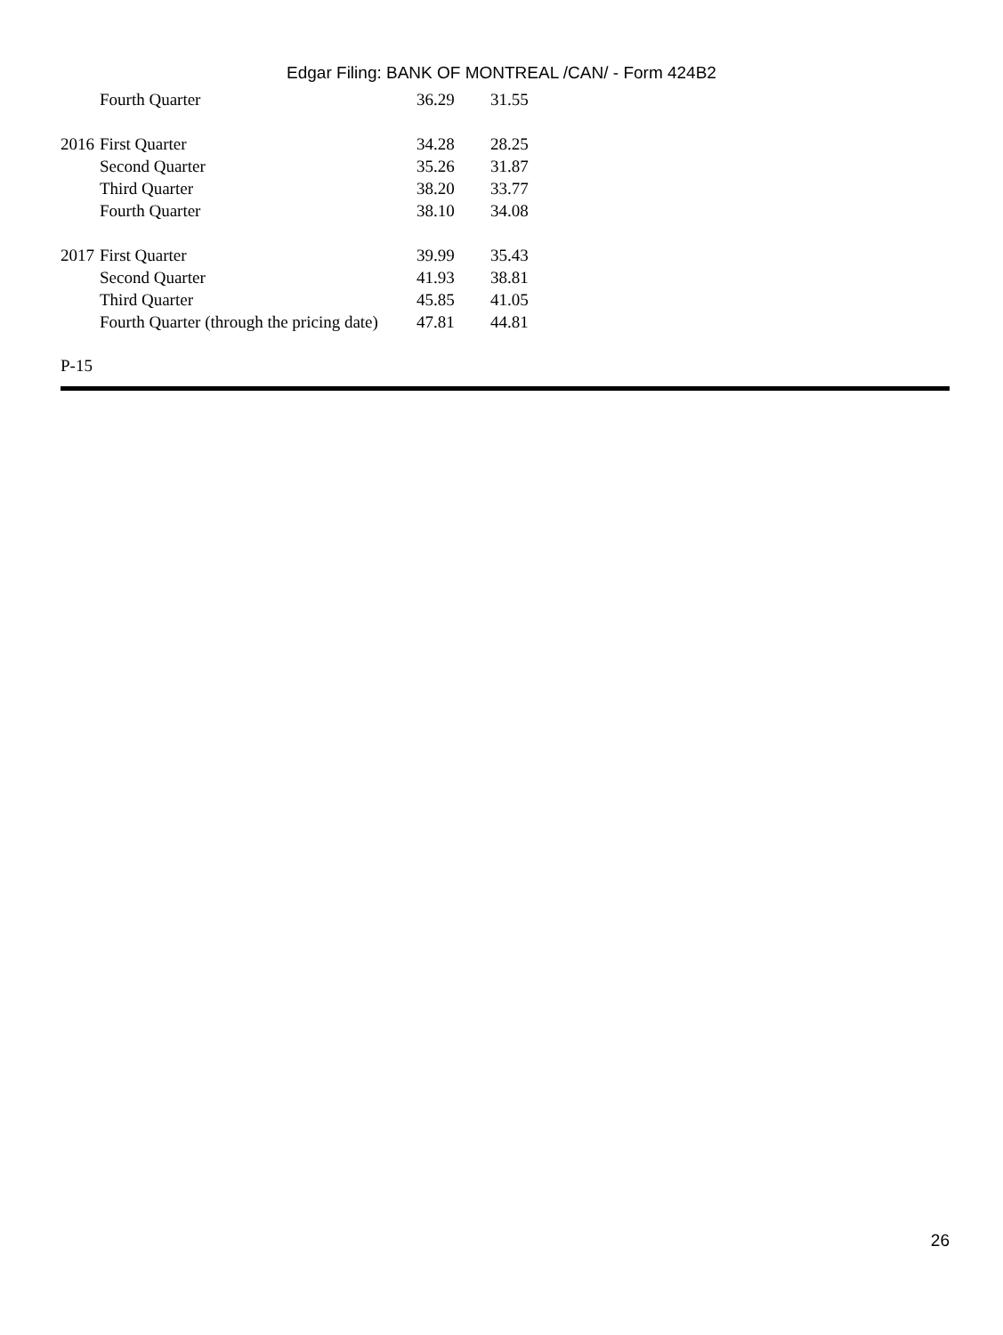Edgar Filing: BANK OF MONTREAL /CAN/ - Form 424B2
| | Fourth Quarter | 36.29 | 31.55 |
| 2016 | First Quarter | 34.28 | 28.25 |
| | Second Quarter | 35.26 | 31.87 |
| | Third Quarter | 38.20 | 33.77 |
| | Fourth Quarter | 38.10 | 34.08 |
| 2017 | First Quarter | 39.99 | 35.43 |
| | Second Quarter | 41.93 | 38.81 |
| | Third Quarter | 45.85 | 41.05 |
| | Fourth Quarter (through the pricing date) | 47.81 | 44.81 |
P-15
26